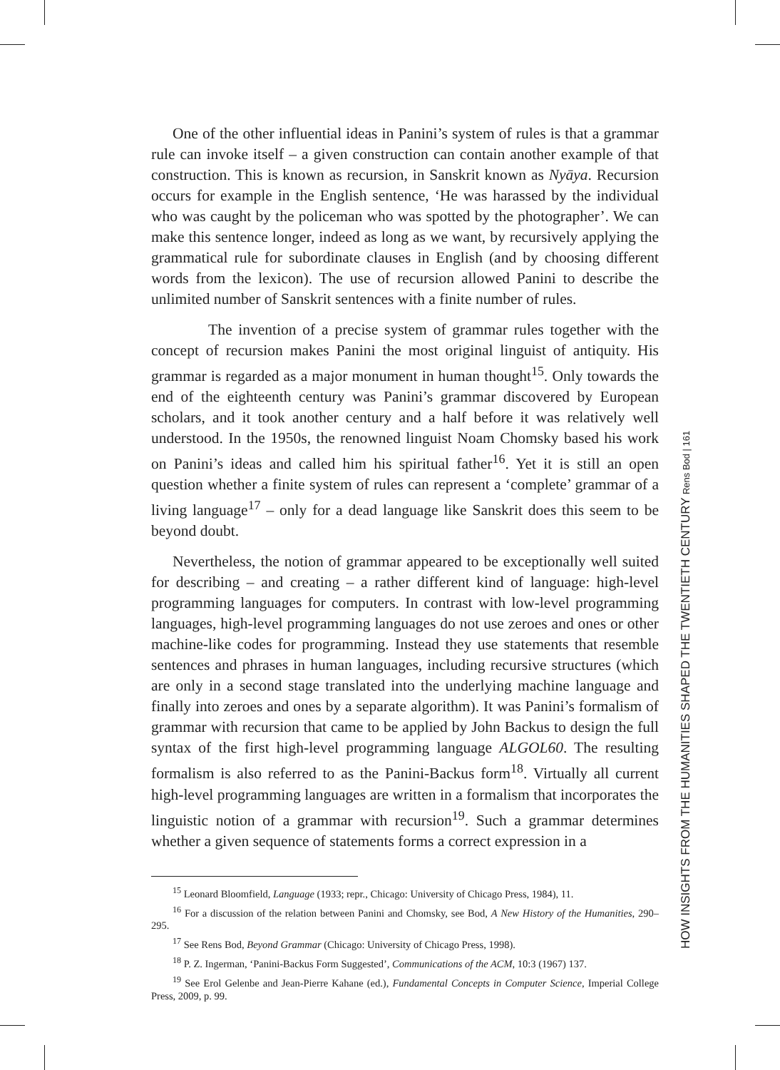One of the other influential ideas in Panini’s system of rules is that a grammar rule can invoke itself – a given construction can contain another example of that construction. This is known as recursion, in Sanskrit known as Nyāya. Recursion occurs for example in the English sentence, ‘He was harassed by the individual who was caught by the policeman who was spotted by the photographer’. We can make this sentence longer, indeed as long as we want, by recursively applying the grammatical rule for subordinate clauses in English (and by choosing different words from the lexicon). The use of recursion allowed Panini to describe the unlimited number of Sanskrit sentences with a finite number of rules.
The invention of a precise system of grammar rules together with the concept of recursion makes Panini the most original linguist of antiquity. His grammar is regarded as a major monument in human thought<sup>15</sup>. Only towards the end of the eighteenth century was Panini’s grammar discovered by European scholars, and it took another century and a half before it was relatively well understood. In the 1950s, the renowned linguist Noam Chomsky based his work on Panini’s ideas and called him his spiritual father<sup>16</sup>. Yet it is still an open question whether a finite system of rules can represent a ‘complete’ grammar of a living language<sup>17</sup> – only for a dead language like Sanskrit does this seem to be beyond doubt.
Nevertheless, the notion of grammar appeared to be exceptionally well suited for describing – and creating – a rather different kind of language: high-level programming languages for computers. In contrast with low-level programming languages, high-level programming languages do not use zeroes and ones or other machine-like codes for programming. Instead they use statements that resemble sentences and phrases in human languages, including recursive structures (which are only in a second stage translated into the underlying machine language and finally into zeroes and ones by a separate algorithm). It was Panini’s formalism of grammar with recursion that came to be applied by John Backus to design the full syntax of the first high-level programming language ALGOL60. The resulting formalism is also referred to as the Panini-Backus form<sup>18</sup>. Virtually all current high-level programming languages are written in a formalism that incorporates the linguistic notion of a grammar with recursion<sup>19</sup>. Such a grammar determines whether a given sequence of statements forms a correct expression in a
<sup>15</sup> Leonard Bloomfield, Language (1933; repr., Chicago: University of Chicago Press, 1984), 11.
<sup>16</sup> For a discussion of the relation between Panini and Chomsky, see Bod, A New History of the Humanities, 290–295.
<sup>17</sup> See Rens Bod, Beyond Grammar (Chicago: University of Chicago Press, 1998).
<sup>18</sup> P. Z. Ingerman, ‘Panini-Backus Form Suggested’, Communications of the ACM, 10:3 (1967) 137.
<sup>19</sup> See Erol Gelenbe and Jean-Pierre Kahane (ed.), Fundamental Concepts in Computer Science, Imperial College Press, 2009, p. 99.
HOW INSIGHTS FROM THE HUMANITIES SHAPED THE TWENTIETH CENTURY Rens Bod | 161